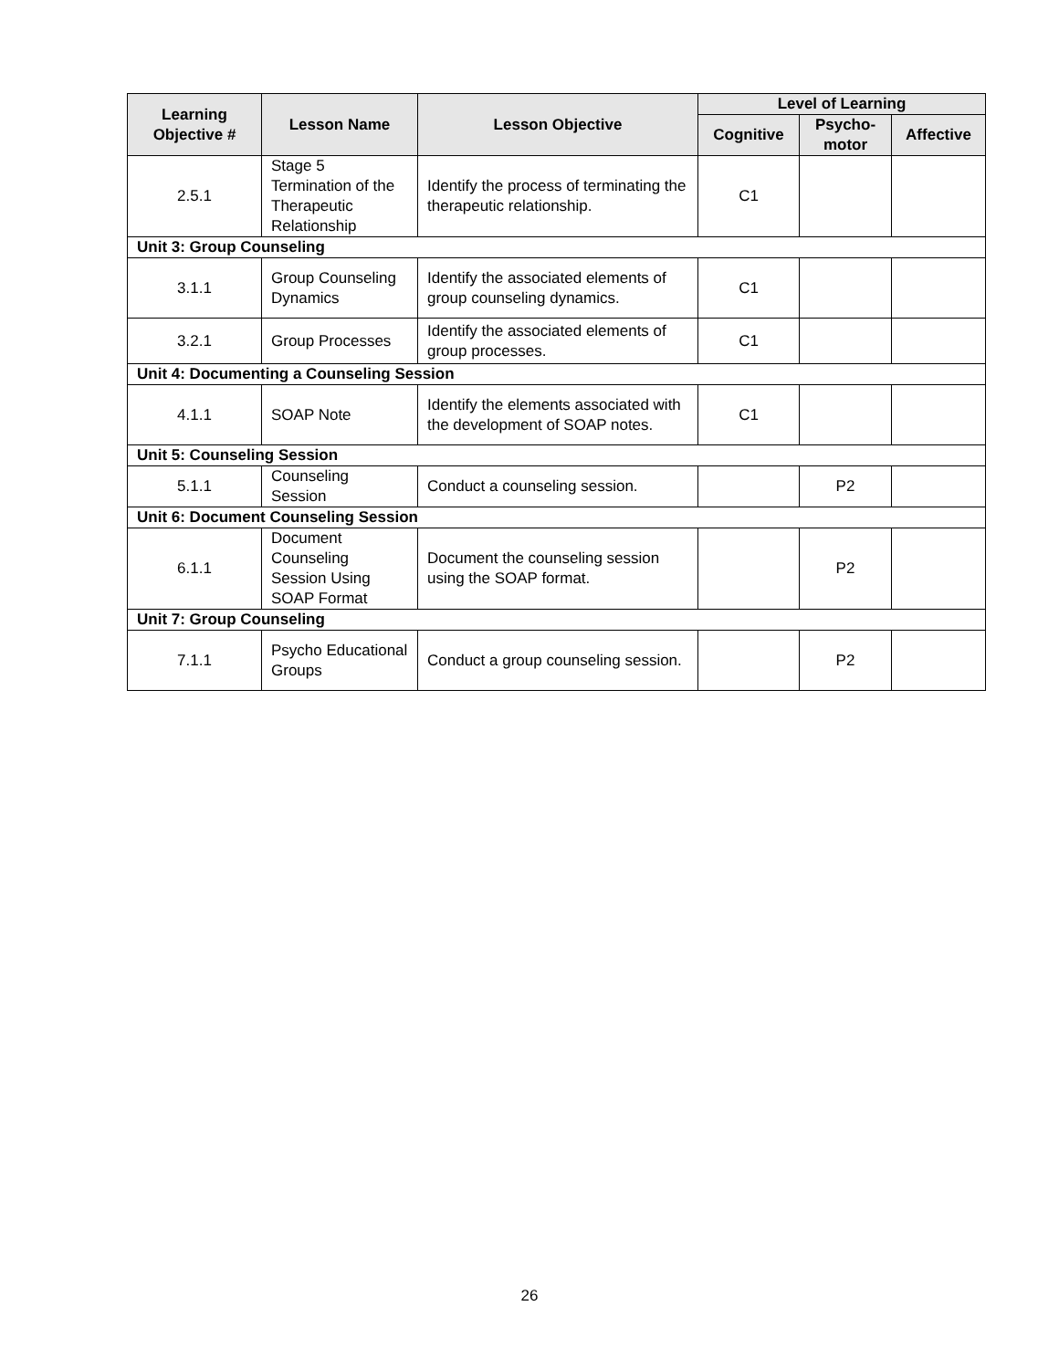| Learning Objective # | Lesson Name | Lesson Objective | Level of Learning | | |
| --- | --- | --- | --- | --- | --- |
| | | | Cognitive | Psycho-motor | Affective |
| 2.5.1 | Stage 5 Termination of the Therapeutic Relationship | Identify the process of terminating the therapeutic relationship. | C1 | | |
| Unit 3: Group Counseling | | | | | |
| 3.1.1 | Group Counseling Dynamics | Identify the associated elements of group counseling dynamics. | C1 | | |
| 3.2.1 | Group Processes | Identify the associated elements of group processes. | C1 | | |
| Unit 4: Documenting a Counseling Session | | | | | |
| 4.1.1 | SOAP Note | Identify the elements associated with the development of SOAP notes. | C1 | | |
| Unit 5: Counseling Session | | | | | |
| 5.1.1 | Counseling Session | Conduct a counseling session. | | P2 | |
| Unit 6: Document Counseling Session | | | | | |
| 6.1.1 | Document Counseling Session Using SOAP Format | Document the counseling session using the SOAP format. | | P2 | |
| Unit 7: Group Counseling | | | | | |
| 7.1.1 | Psycho Educational Groups | Conduct a group counseling session. | | P2 | |
26